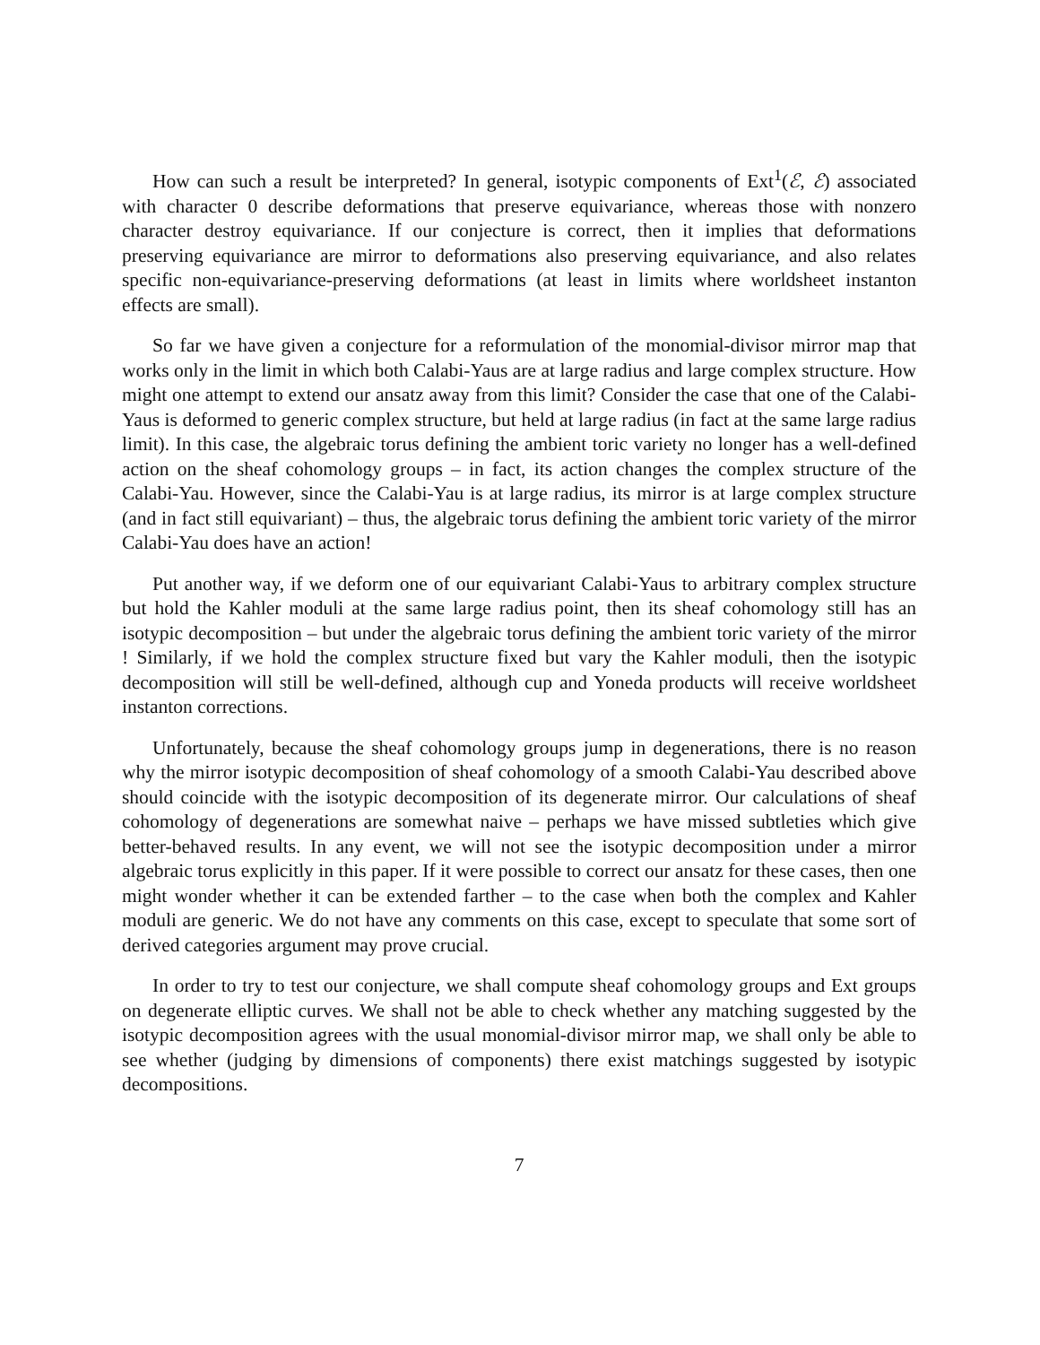How can such a result be interpreted? In general, isotypic components of Ext<sup>1</sup>(ℰ, ℰ) associated with character 0 describe deformations that preserve equivariance, whereas those with nonzero character destroy equivariance. If our conjecture is correct, then it implies that deformations preserving equivariance are mirror to deformations also preserving equivariance, and also relates specific non-equivariance-preserving deformations (at least in limits where worldsheet instanton effects are small).
So far we have given a conjecture for a reformulation of the monomial-divisor mirror map that works only in the limit in which both Calabi-Yaus are at large radius and large complex structure. How might one attempt to extend our ansatz away from this limit? Consider the case that one of the Calabi-Yaus is deformed to generic complex structure, but held at large radius (in fact at the same large radius limit). In this case, the algebraic torus defining the ambient toric variety no longer has a well-defined action on the sheaf cohomology groups – in fact, its action changes the complex structure of the Calabi-Yau. However, since the Calabi-Yau is at large radius, its mirror is at large complex structure (and in fact still equivariant) – thus, the algebraic torus defining the ambient toric variety of the mirror Calabi-Yau does have an action!
Put another way, if we deform one of our equivariant Calabi-Yaus to arbitrary complex structure but hold the Kahler moduli at the same large radius point, then its sheaf cohomology still has an isotypic decomposition – but under the algebraic torus defining the ambient toric variety of the mirror ! Similarly, if we hold the complex structure fixed but vary the Kahler moduli, then the isotypic decomposition will still be well-defined, although cup and Yoneda products will receive worldsheet instanton corrections.
Unfortunately, because the sheaf cohomology groups jump in degenerations, there is no reason why the mirror isotypic decomposition of sheaf cohomology of a smooth Calabi-Yau described above should coincide with the isotypic decomposition of its degenerate mirror. Our calculations of sheaf cohomology of degenerations are somewhat naive – perhaps we have missed subtleties which give better-behaved results. In any event, we will not see the isotypic decomposition under a mirror algebraic torus explicitly in this paper. If it were possible to correct our ansatz for these cases, then one might wonder whether it can be extended farther – to the case when both the complex and Kahler moduli are generic. We do not have any comments on this case, except to speculate that some sort of derived categories argument may prove crucial.
In order to try to test our conjecture, we shall compute sheaf cohomology groups and Ext groups on degenerate elliptic curves. We shall not be able to check whether any matching suggested by the isotypic decomposition agrees with the usual monomial-divisor mirror map, we shall only be able to see whether (judging by dimensions of components) there exist matchings suggested by isotypic decompositions.
7